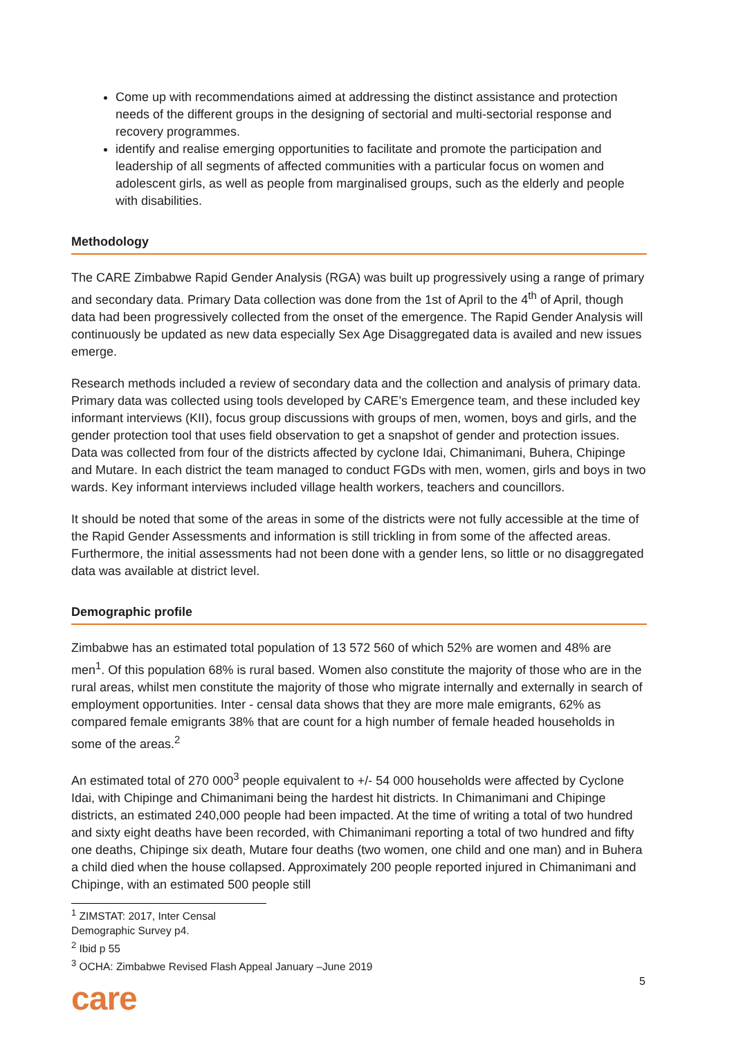Come up with recommendations aimed at addressing the distinct assistance and protection needs of the different groups in the designing of sectorial and multi-sectorial response and recovery programmes.
identify and realise emerging opportunities to facilitate and promote the participation and leadership of all segments of affected communities with a particular focus on women and adolescent girls, as well as people from marginalised groups, such as the elderly and people with disabilities.
Methodology
The CARE Zimbabwe Rapid Gender Analysis (RGA) was built up progressively using a range of primary and secondary data. Primary Data collection was done from the 1st of April to the 4<sup>th</sup> of April, though data had been progressively collected from the onset of the emergence. The Rapid Gender Analysis will continuously be updated as new data especially Sex Age Disaggregated data is availed and new issues emerge.
Research methods included a review of secondary data and the collection and analysis of primary data. Primary data was collected using tools developed by CARE’s Emergence team, and these included key informant interviews (KII), focus group discussions with groups of men, women, boys and girls, and the gender protection tool that uses field observation to get a snapshot of gender and protection issues. Data was collected from four of the districts affected by cyclone Idai, Chimanimani, Buhera, Chipinge and Mutare. In each district the team managed to conduct FGDs with men, women, girls and boys in two wards. Key informant interviews included village health workers, teachers and councillors.
It should be noted that some of the areas in some of the districts were not fully accessible at the time of the Rapid Gender Assessments and information is still trickling in from some of the affected areas. Furthermore, the initial assessments had not been done with a gender lens, so little or no disaggregated data was available at district level.
Demographic profile
Zimbabwe has an estimated total population of 13 572 560 of which 52% are women and 48% are men<sup>1</sup>. Of this population 68% is rural based. Women also constitute the majority of those who are in the rural areas, whilst men constitute the majority of those who migrate internally and externally in search of employment opportunities. Inter - censal data shows that they are more male emigrants, 62% as compared female emigrants 38% that are count for a high number of female headed households in some of the areas.<sup>2</sup>
An estimated total of 270 000<sup>3</sup> people equivalent to +/- 54 000 households were affected by Cyclone Idai, with Chipinge and Chimanimani being the hardest hit districts. In Chimanimani and Chipinge districts, an estimated 240,000 people had been impacted. At the time of writing a total of two hundred and sixty eight deaths have been recorded, with Chimanimani reporting a total of two hundred and fifty one deaths, Chipinge six death, Mutare four deaths (two women, one child and one man) and in Buhera a child died when the house collapsed. Approximately 200 people reported injured in Chimanimani and Chipinge, with an estimated 500 people still
<sup>1</sup> ZIMSTAT: 2017, Inter Censal Demographic Survey p4.
<sup>2</sup> Ibid p 55
<sup>3</sup> OCHA: Zimbabwe Revised Flash Appeal January –June 2019
5
care